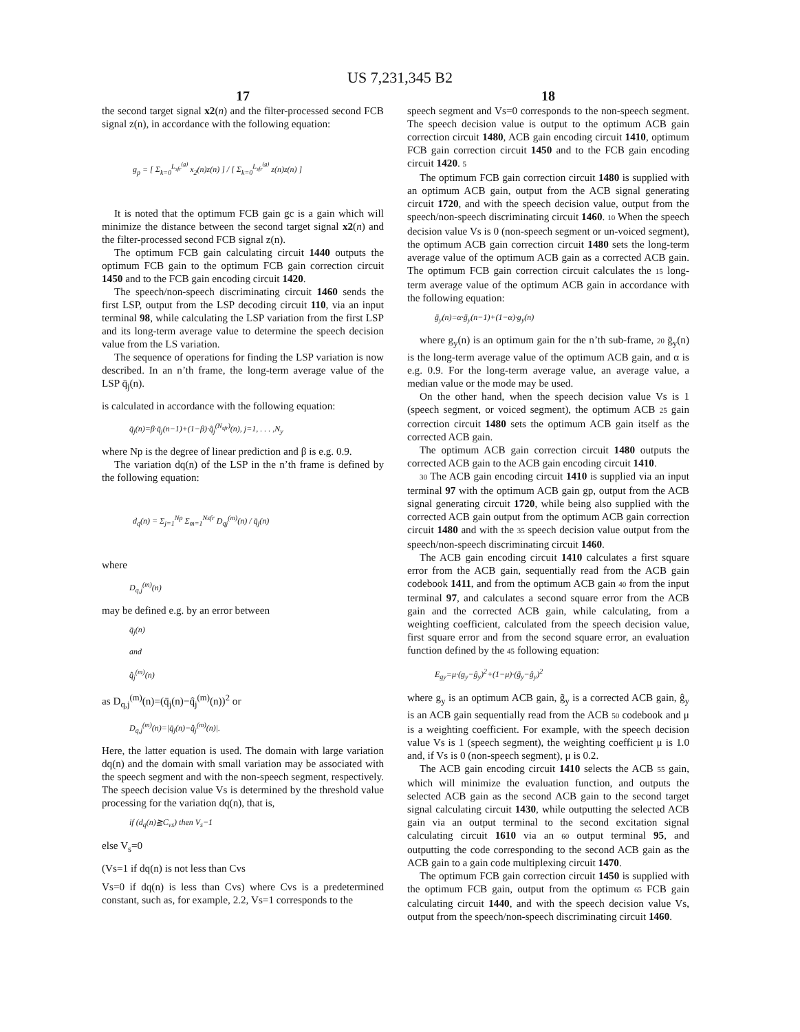US 7,231,345 B2
17
the second target signal x2(n) and the filter-processed second FCB signal z(n), in accordance with the following equation:
g<sub>p</sub> = [ Σ<sub>k=0</sub><sup>L<sub>sfr</sub><sup>(g)</sup></sup> x<sub>2</sub>(n)z(n) ] / [ Σ<sub>k=0</sub><sup>L<sub>sfr</sub><sup>(g)</sup></sup> z(n)z(n) ]
It is noted that the optimum FCB gain gc is a gain which will minimize the distance between the second target signal x2(n) and the filter-processed second FCB signal z(n).
The optimum FCB gain calculating circuit 1440 outputs the optimum FCB gain to the optimum FCB gain correction circuit 1450 and to the FCB gain encoding circuit 1420.
The speech/non-speech discriminating circuit 1460 sends the first LSP, output from the LSP decoding circuit 110, via an input terminal 98, while calculating the LSP variation from the first LSP and its long-term average value to determine the speech decision value from the LS variation.
The sequence of operations for finding the LSP variation is now described. In an n’th frame, the long-term average value of the LSP q̄<sub>j</sub>(n).
is calculated in accordance with the following equation:
q̄<sub>j</sub>(n)=β·q̄<sub>j</sub>(n−1)+(1−β)·q̂<sub>j</sub><sup>(N<sub>sfr</sub>)</sup>(n), j=1, . . . ,N<sub>y</sub>
where Np is the degree of linear prediction and β is e.g. 0.9.
The variation dq(n) of the LSP in the n’th frame is defined by the following equation:
d<sub>q</sub>(n) = Σ<sub>j=1</sub><sup>Np</sup> Σ<sub>m=1</sub><sup>Nsfr</sup> D<sub>qj</sub><sup>(m)</sup>(n) / q̄<sub>j</sub>(n)
where
D<sub>q,j</sub><sup>(m)</sup>(n)
may be defined e.g. by an error between
q̄<sub>j</sub>(n)
and
q̂<sub>j</sub><sup>(m)</sup>(n)
as D<sub>q,j</sub><sup>(m)</sup>(n)=(q̄<sub>j</sub>(n)−q̂<sub>j</sub><sup>(m)</sup>(n))<sup>2</sup> or
D<sub>q,j</sub><sup>(m)</sup>(n)=|q̄<sub>j</sub>(n)−q̂<sub>j</sub><sup>(m)</sup>(n)|.
Here, the latter equation is used. The domain with large variation dq(n) and the domain with small variation may be associated with the speech segment and with the non-speech segment, respectively. The speech decision value Vs is determined by the threshold value processing for the variation dq(n), that is,
if (d<sub>q</sub>(n)≧C<sub>vs</sub>) then V<sub>s</sub>−1
else V<sub>s</sub>=0
(Vs=1 if dq(n) is not less than Cvs
Vs=0 if dq(n) is less than Cvs) where Cvs is a predetermined constant, such as, for example, 2.2, Vs=1 corresponds to the
18
speech segment and Vs=0 corresponds to the non-speech segment. The speech decision value is output to the optimum ACB gain correction circuit 1480, ACB gain encoding circuit 1410, optimum FCB gain correction circuit 1450 and to the FCB gain encoding circuit 1420. 5
The optimum FCB gain correction circuit 1480 is supplied with an optimum ACB gain, output from the ACB signal generating circuit 1720, and with the speech decision value, output from the speech/non-speech discriminating circuit 1460. 10 When the speech decision value Vs is 0 (non-speech segment or un-voiced segment), the optimum ACB gain correction circuit 1480 sets the long-term average value of the optimum ACB gain as a corrected ACB gain. The optimum FCB gain correction circuit calculates the 15 long-term average value of the optimum ACB gain in accordance with the following equation:
ḡ<sub>y</sub>(n)=α·ḡ<sub>y</sub>(n−1)+(1−α)·g<sub>y</sub>(n)
where g<sub>y</sub>(n) is an optimum gain for the n’th sub-frame, 20 ḡ<sub>y</sub>(n) is the long-term average value of the optimum ACB gain, and α is e.g. 0.9. For the long-term average value, an average value, a median value or the mode may be used.
On the other hand, when the speech decision value Vs is 1 (speech segment, or voiced segment), the optimum ACB 25 gain correction circuit 1480 sets the optimum ACB gain itself as the corrected ACB gain.
The optimum ACB gain correction circuit 1480 outputs the corrected ACB gain to the ACB gain encoding circuit 1410.
30 The ACB gain encoding circuit 1410 is supplied via an input terminal 97 with the optimum ACB gain gp, output from the ACB signal generating circuit 1720, while being also supplied with the corrected ACB gain output from the optimum ACB gain correction circuit 1480 and with the 35 speech decision value output from the speech/non-speech discriminating circuit 1460.
The ACB gain encoding circuit 1410 calculates a first square error from the ACB gain, sequentially read from the ACB gain codebook 1411, and from the optimum ACB gain 40 from the input terminal 97, and calculates a second square error from the ACB gain and the corrected ACB gain, while calculating, from a weighting coefficient, calculated from the speech decision value, first square error and from the second square error, an evaluation function defined by the 45 following equation:
E<sub>gy</sub>=μ·(g<sub>y</sub>−ĝ<sub>y</sub>)<sup>2</sup>+(1−μ)·(g̃<sub>y</sub>−ĝ<sub>y</sub>)<sup>2</sup>
where g<sub>y</sub> is an optimum ACB gain, g̃<sub>y</sub> is a corrected ACB gain, ĝ<sub>y</sub> is an ACB gain sequentially read from the ACB 50 codebook and μ is a weighting coefficient. For example, with the speech decision value Vs is 1 (speech segment), the weighting coefficient μ is 1.0 and, if Vs is 0 (non-speech segment), μ is 0.2.
The ACB gain encoding circuit 1410 selects the ACB 55 gain, which will minimize the evaluation function, and outputs the selected ACB gain as the second ACB gain to the second target signal calculating circuit 1430, while outputting the selected ACB gain via an output terminal to the second excitation signal calculating circuit 1610 via an 60 output terminal 95, and outputting the code corresponding to the second ACB gain as the ACB gain to a gain code multiplexing circuit 1470.
The optimum FCB gain correction circuit 1450 is supplied with the optimum FCB gain, output from the optimum 65 FCB gain calculating circuit 1440, and with the speech decision value Vs, output from the speech/non-speech discriminating circuit 1460.